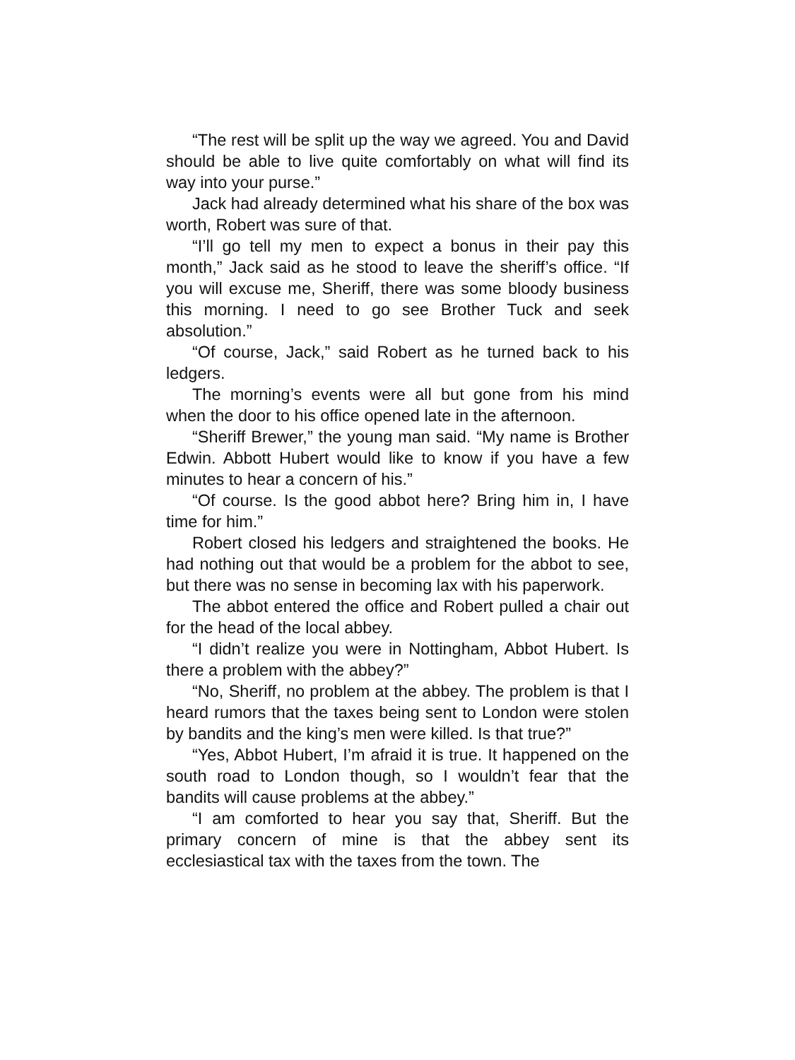“The rest will be split up the way we agreed. You and David should be able to live quite comfortably on what will find its way into your purse.”
Jack had already determined what his share of the box was worth, Robert was sure of that.
“I’ll go tell my men to expect a bonus in their pay this month,” Jack said as he stood to leave the sheriff’s office. “If you will excuse me, Sheriff, there was some bloody business this morning. I need to go see Brother Tuck and seek absolution.”
“Of course, Jack,” said Robert as he turned back to his ledgers.
The morning’s events were all but gone from his mind when the door to his office opened late in the afternoon.
“Sheriff Brewer,” the young man said. “My name is Brother Edwin. Abbott Hubert would like to know if you have a few minutes to hear a concern of his.”
“Of course. Is the good abbot here? Bring him in, I have time for him.”
Robert closed his ledgers and straightened the books. He had nothing out that would be a problem for the abbot to see, but there was no sense in becoming lax with his paperwork.
The abbot entered the office and Robert pulled a chair out for the head of the local abbey.
“I didn’t realize you were in Nottingham, Abbot Hubert. Is there a problem with the abbey?”
“No, Sheriff, no problem at the abbey. The problem is that I heard rumors that the taxes being sent to London were stolen by bandits and the king’s men were killed. Is that true?”
“Yes, Abbot Hubert, I’m afraid it is true. It happened on the south road to London though, so I wouldn’t fear that the bandits will cause problems at the abbey.”
“I am comforted to hear you say that, Sheriff. But the primary concern of mine is that the abbey sent its ecclesiastical tax with the taxes from the town. The